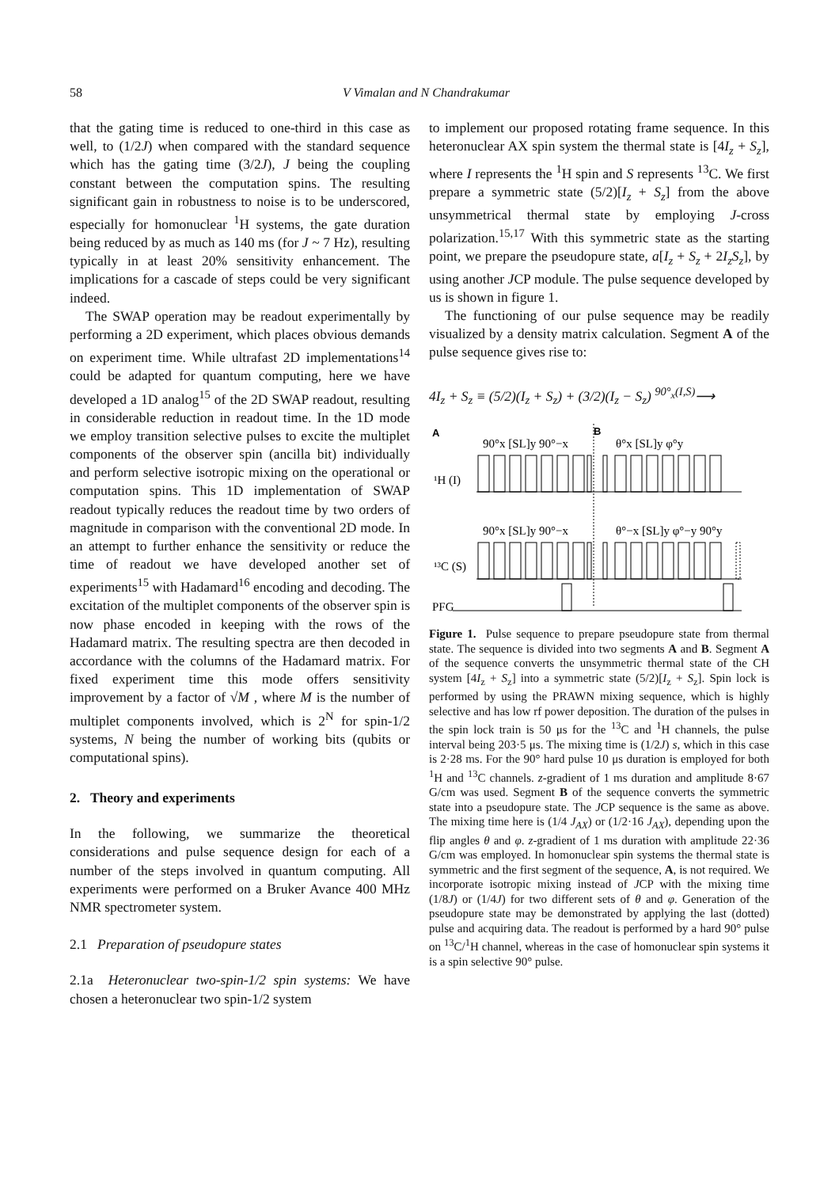58 V Vimalan and N Chandrakumar
that the gating time is reduced to one-third in this case as well, to (1/2J) when compared with the standard sequence which has the gating time (3/2J), J being the coupling constant between the computation spins. The resulting significant gain in robustness to noise is to be underscored, especially for homonuclear <sup>1</sup>H systems, the gate duration being reduced by as much as 140 ms (for J ~ 7 Hz), resulting typically in at least 20% sensitivity enhancement. The implications for a cascade of steps could be very significant indeed.
The SWAP operation may be readout experimentally by performing a 2D experiment, which places obvious demands on experiment time. While ultrafast 2D implementations<sup>14</sup> could be adapted for quantum computing, here we have developed a 1D analog<sup>15</sup> of the 2D SWAP readout, resulting in considerable reduction in readout time. In the 1D mode we employ transition selective pulses to excite the multiplet components of the observer spin (ancilla bit) individually and perform selective isotropic mixing on the operational or computation spins. This 1D implementation of SWAP readout typically reduces the readout time by two orders of magnitude in comparison with the conventional 2D mode. In an attempt to further enhance the sensitivity or reduce the time of readout we have developed another set of experiments<sup>15</sup> with Hadamard<sup>16</sup> encoding and decoding. The excitation of the multiplet components of the observer spin is now phase encoded in keeping with the rows of the Hadamard matrix. The resulting spectra are then decoded in accordance with the columns of the Hadamard matrix. For fixed experiment time this mode offers sensitivity improvement by a factor of √M , where M is the number of multiplet components involved, which is 2<sup>N</sup> for spin-1/2 systems, N being the number of working bits (qubits or computational spins).
2. Theory and experiments
In the following, we summarize the theoretical considerations and pulse sequence design for each of a number of the steps involved in quantum computing. All experiments were performed on a Bruker Avance 400 MHz NMR spectrometer system.
2.1 Preparation of pseudopure states
2.1a Heteronuclear two-spin-1/2 spin systems: We have chosen a heteronuclear two spin-1/2 system
to implement our proposed rotating frame sequence. In this heteronuclear AX spin system the thermal state is [4I<sub>z</sub> + S<sub>z</sub>], where I represents the <sup>1</sup>H spin and S represents <sup>13</sup>C. We first prepare a symmetric state (5/2)[I<sub>z</sub> + S<sub>z</sub>] from the above unsymmetrical thermal state by employing J-cross polarization.<sup>15,17</sup> With this symmetric state as the starting point, we prepare the pseudopure state, a[I<sub>z</sub> + S<sub>z</sub> + 2I<sub>z</sub>S<sub>z</sub>], by using another JCP module. The pulse sequence developed by us is shown in figure 1.
The functioning of our pulse sequence may be readily visualized by a density matrix calculation. Segment A of the pulse sequence gives rise to:
4I<sub>z</sub> + S<sub>z</sub> ≡ (5/2)(I<sub>z</sub> + S<sub>z</sub>) + (3/2)(I<sub>z</sub> − S<sub>z</sub>) <sup>90°<sub>x</sub>(I,S)</sup>⟶
A
B
90°x [SL]y 90°−x
θ°x [SL]y φ°y
¹H (I)
90°x [SL]y 90°−x
θ°−x [SL]y φ°−y 90°y
¹³C (S)
PFG
Figure 1. Pulse sequence to prepare pseudopure state from thermal state. The sequence is divided into two segments A and B. Segment A of the sequence converts the unsymmetric thermal state of the CH system [4I<sub>z</sub> + S<sub>z</sub>] into a symmetric state (5/2)[I<sub>z</sub> + S<sub>z</sub>]. Spin lock is performed by using the PRAWN mixing sequence, which is highly selective and has low rf power deposition. The duration of the pulses in the spin lock train is 50 μs for the <sup>13</sup>C and <sup>1</sup>H channels, the pulse interval being 203·5 μs. The mixing time is (1/2J) s, which in this case is 2·28 ms. For the 90° hard pulse 10 μs duration is employed for both <sup>1</sup>H and <sup>13</sup>C channels. z-gradient of 1 ms duration and amplitude 8·67 G/cm was used. Segment B of the sequence converts the symmetric state into a pseudopure state. The JCP sequence is the same as above. The mixing time here is (1/4 J<sub>AX</sub>) or (1/2·16 J<sub>AX</sub>), depending upon the flip angles θ and φ. z-gradient of 1 ms duration with amplitude 22·36 G/cm was employed. In homonuclear spin systems the thermal state is symmetric and the first segment of the sequence, A, is not required. We incorporate isotropic mixing instead of JCP with the mixing time (1/8J) or (1/4J) for two different sets of θ and φ. Generation of the pseudopure state may be demonstrated by applying the last (dotted) pulse and acquiring data. The readout is performed by a hard 90° pulse on <sup>13</sup>C/<sup>1</sup>H channel, whereas in the case of homonuclear spin systems it is a spin selective 90° pulse.